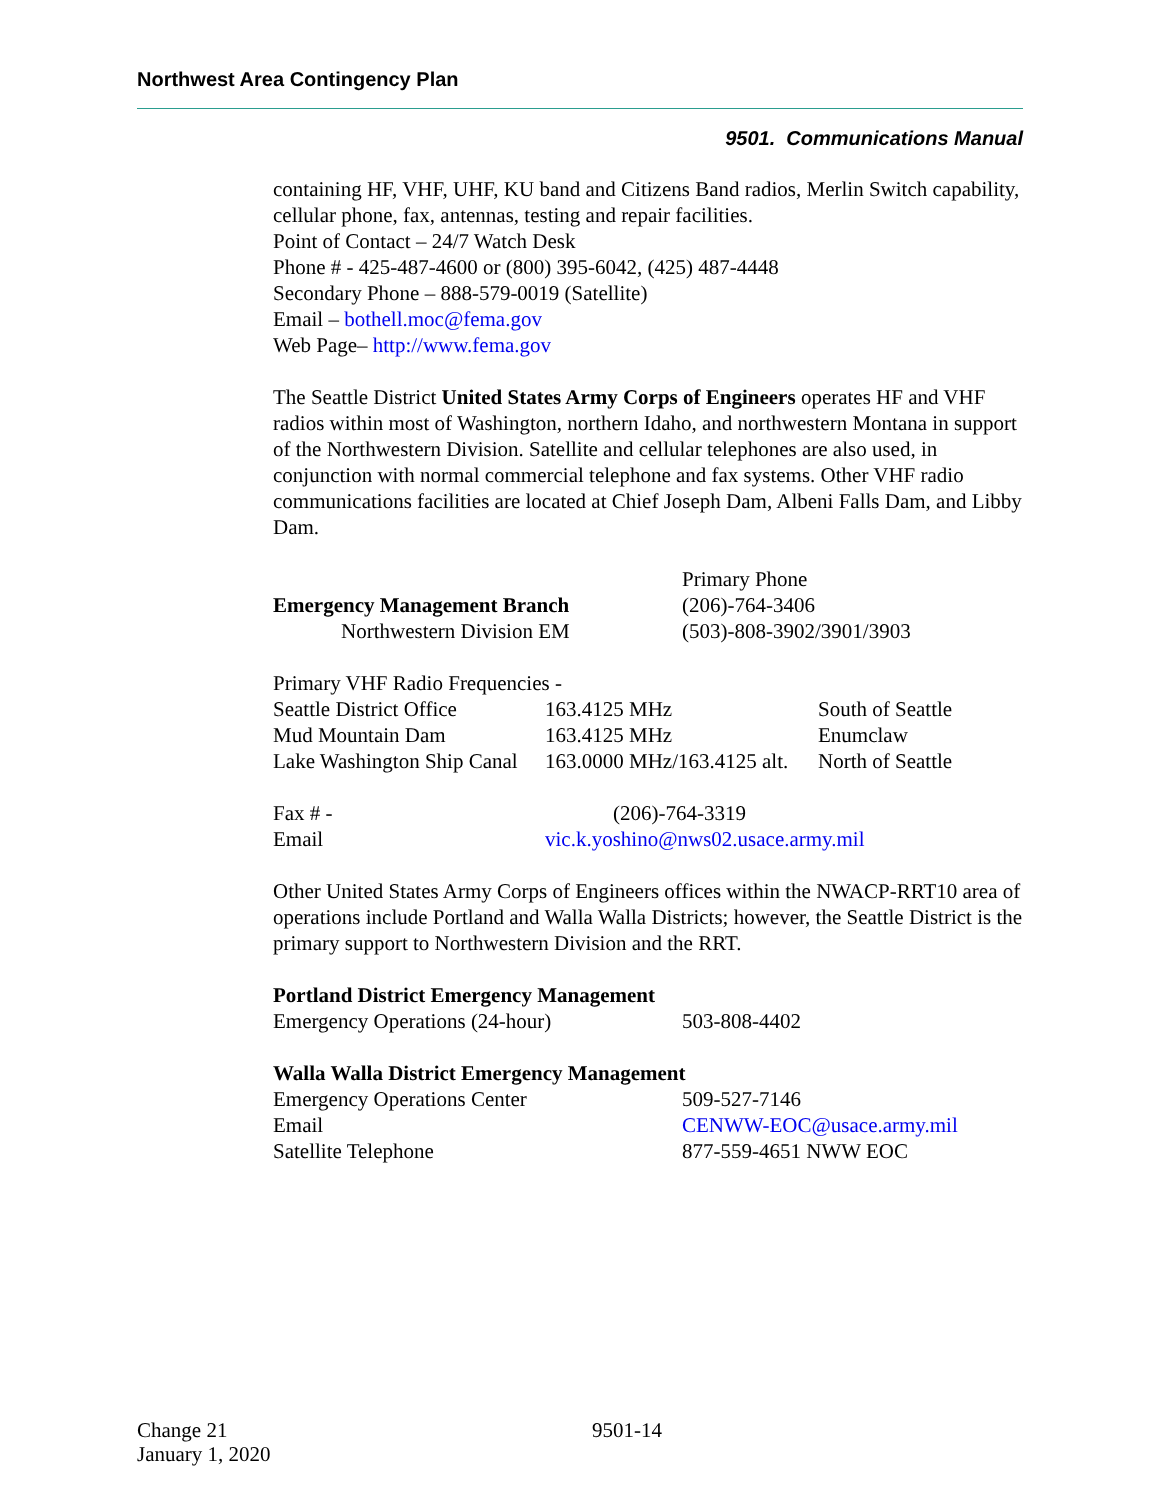Northwest Area Contingency Plan
9501. Communications Manual
containing HF, VHF, UHF, KU band and Citizens Band radios, Merlin Switch capability, cellular phone, fax, antennas, testing and repair facilities.
Point of Contact – 24/7 Watch Desk
Phone # - 425-487-4600 or (800) 395-6042, (425) 487-4448
Secondary Phone – 888-579-0019 (Satellite)
Email – bothell.moc@fema.gov
Web Page– http://www.fema.gov
The Seattle District United States Army Corps of Engineers operates HF and VHF radios within most of Washington, northern Idaho, and northwestern Montana in support of the Northwestern Division. Satellite and cellular telephones are also used, in conjunction with normal commercial telephone and fax systems. Other VHF radio communications facilities are located at Chief Joseph Dam, Albeni Falls Dam, and Libby Dam.
| | Primary Phone |
| Emergency Management Branch | (206)-764-3406 |
| Northwestern Division EM | (503)-808-3902/3901/3903 |
Primary VHF Radio Frequencies -
| Seattle District Office | 163.4125 MHz | South of Seattle |
| Mud Mountain Dam | 163.4125 MHz | Enumclaw |
| Lake Washington Ship Canal | 163.0000 MHz/163.4125 alt. | North of Seattle |
| Fax # - | (206)-764-3319 |
| Email | vic.k.yoshino@nws02.usace.army.mil |
Other United States Army Corps of Engineers offices within the NWACP-RRT10 area of operations include Portland and Walla Walla Districts; however, the Seattle District is the primary support to Northwestern Division and the RRT.
Portland District Emergency Management
| Emergency Operations (24-hour) | 503-808-4402 |
Walla Walla District Emergency Management
| Emergency Operations Center | 509-527-7146 |
| Email | CENWW-EOC@usace.army.mil |
| Satellite Telephone | 877-559-4651 NWW EOC |
Change 21 9501-14
January 1, 2020